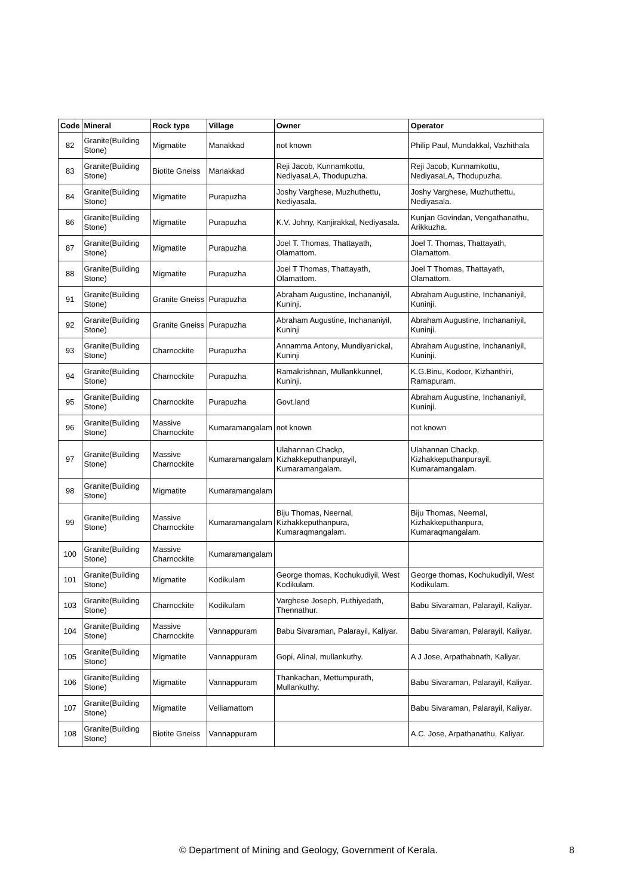| Code | Mineral | Rock type | Village | Owner | Operator |
| --- | --- | --- | --- | --- | --- |
| 82 | Granite(Building Stone) | Migmatite | Manakkad | not known | Philip Paul, Mundakkal, Vazhithala |
| 83 | Granite(Building Stone) | Biotite Gneiss | Manakkad | Reji Jacob, Kunnamkottu, NediyasaLA, Thodupuzha. | Reji Jacob, Kunnamkottu, NediyasaLA, Thodupuzha. |
| 84 | Granite(Building Stone) | Migmatite | Purapuzha | Joshy Varghese, Muzhuthettu, Nediyasala. | Joshy Varghese, Muzhuthettu, Nediyasala. |
| 86 | Granite(Building Stone) | Migmatite | Purapuzha | K.V. Johny, Kanjirakkal, Nediyasala. | Kunjan Govindan, Vengathanathu, Arikkuzha. |
| 87 | Granite(Building Stone) | Migmatite | Purapuzha | Joel T. Thomas, Thattayath, Olamattom. | Joel T. Thomas, Thattayath, Olamattom. |
| 88 | Granite(Building Stone) | Migmatite | Purapuzha | Joel T Thomas, Thattayath, Olamattom. | Joel T Thomas, Thattayath, Olamattom. |
| 91 | Granite(Building Stone) | Granite Gneiss | Purapuzha | Abraham Augustine, Inchananiyil, Kuninji. | Abraham Augustine, Inchananiyil, Kuninji. |
| 92 | Granite(Building Stone) | Granite Gneiss | Purapuzha | Abraham Augustine, Inchananiyil, Kuninji | Abraham Augustine, Inchananiyil, Kuninji. |
| 93 | Granite(Building Stone) | Charnockite | Purapuzha | Annamma Antony, Mundiyanickal, Kuninji | Abraham Augustine, Inchananiyil, Kuninji. |
| 94 | Granite(Building Stone) | Charnockite | Purapuzha | Ramakrishnan, Mullankkunnel, Kuninji. | K.G.Binu, Kodoor, Kizhanthiri, Ramapuram. |
| 95 | Granite(Building Stone) | Charnockite | Purapuzha | Govt.land | Abraham Augustine, Inchananiyil, Kuninji. |
| 96 | Granite(Building Stone) | Massive Charnockite | Kumaramangalam | not known | not known |
| 97 | Granite(Building Stone) | Massive Charnockite | Kumaramangalam | Ulahannan Chackp, Kizhakkeputhanpurayil, Kumaramangalam. | Ulahannan Chackp, Kizhakkeputhanpurayil, Kumaramangalam. |
| 98 | Granite(Building Stone) | Migmatite | Kumaramangalam | | |
| 99 | Granite(Building Stone) | Massive Charnockite | Kumaramangalam | Biju Thomas, Neernal, Kizhakkeputhanpura, Kumaraqmangalam. | Biju Thomas, Neernal, Kizhakkeputhanpura, Kumaraqmangalam. |
| 100 | Granite(Building Stone) | Massive Charnockite | Kumaramangalam | | |
| 101 | Granite(Building Stone) | Migmatite | Kodikulam | George thomas, Kochukudiyil, West Kodikulam. | George thomas, Kochukudiyil, West Kodikulam. |
| 103 | Granite(Building Stone) | Charnockite | Kodikulam | Varghese Joseph, Puthiyedath, Thennathur. | Babu Sivaraman, Palarayil, Kaliyar. |
| 104 | Granite(Building Stone) | Massive Charnockite | Vannappuram | Babu Sivaraman, Palarayil, Kaliyar. | Babu Sivaraman, Palarayil, Kaliyar. |
| 105 | Granite(Building Stone) | Migmatite | Vannappuram | Gopi, Alinal, mullankuthy. | A J Jose, Arpathabnath, Kaliyar. |
| 106 | Granite(Building Stone) | Migmatite | Vannappuram | Thankachan, Mettumpurath, Mullankuthy. | Babu Sivaraman, Palarayil, Kaliyar. |
| 107 | Granite(Building Stone) | Migmatite | Velliamattom | | Babu Sivaraman, Palarayil, Kaliyar. |
| 108 | Granite(Building Stone) | Biotite Gneiss | Vannappuram | | A.C. Jose, Arpathanathu, Kaliyar. |
© Department of Mining and Geology, Government of Kerala. 8